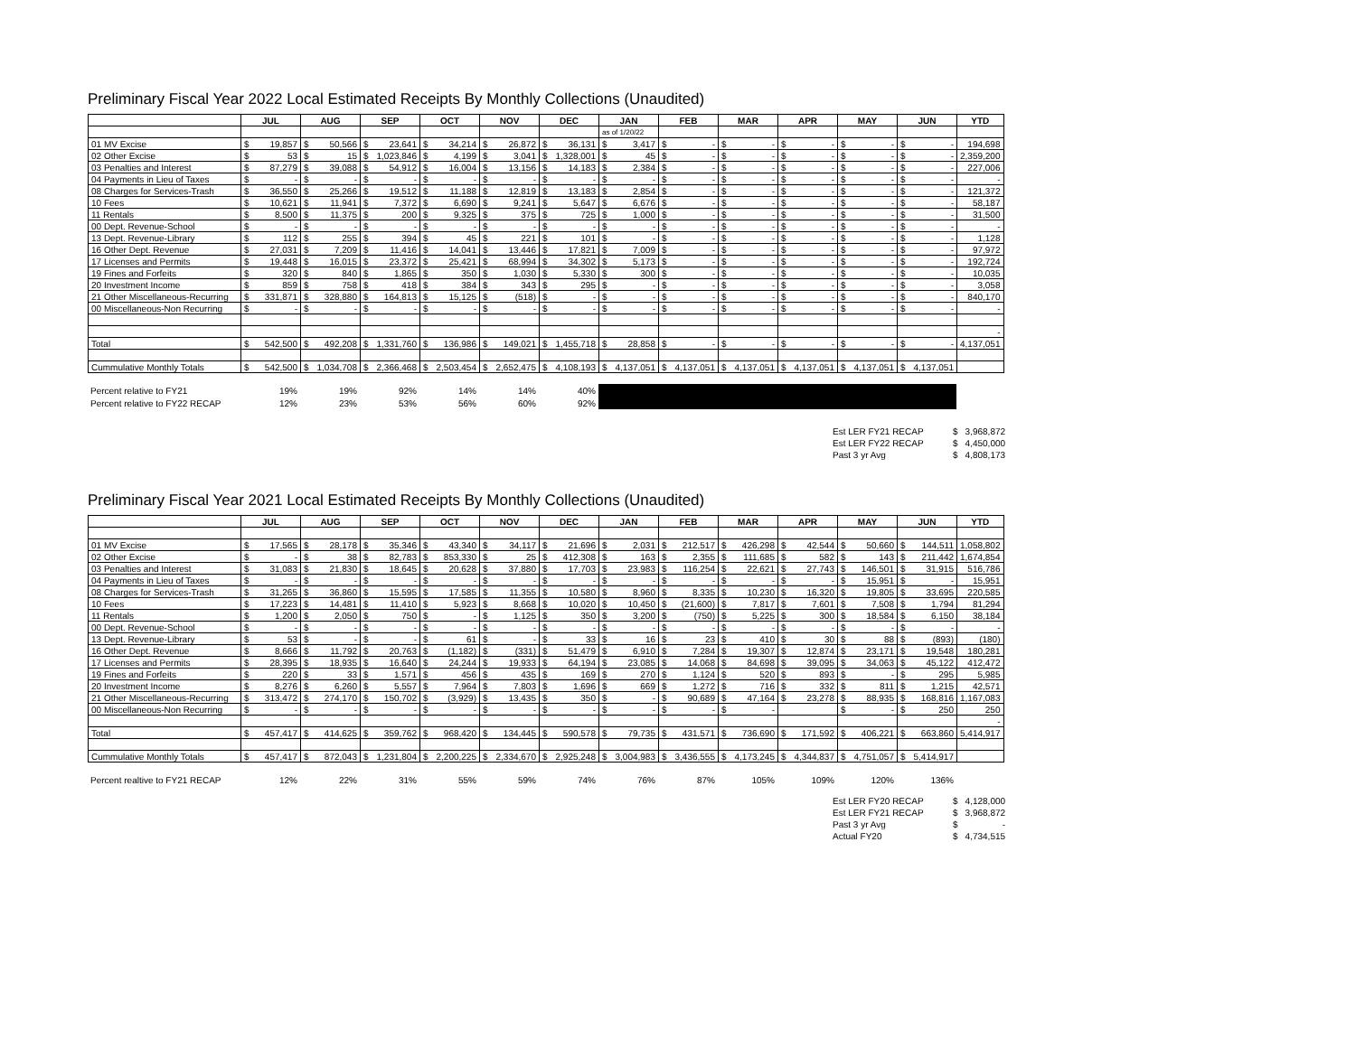Preliminary Fiscal Year 2022 Local Estimated Receipts By Monthly Collections (Unaudited)
| | JUL | AUG | SEP | OCT | NOV | DEC | JAN | FEB | MAR | APR | MAY | JUN | YTD |
| --- | --- | --- | --- | --- | --- | --- | --- | --- | --- | --- | --- | --- | --- |
| | | | | | | | as of 1/20/22 | | | | | | |
| 01 MV Excise | $ 19,857 | $ 50,566 | $ 23,641 | $ 34,214 | $ 26,872 | $ 36,131 | $ 3,417 | $ - | $ - | $ - | $ - | $ - | 194,698 |
| 02 Other Excise | $ 53 | $ 15 | $ 1,023,846 | $ 4,199 | $ 3,041 | $ 1,328,001 | $ 45 | $ - | $ - | $ - | $ - | $ - | 2,359,200 |
| 03 Penalties and Interest | $ 87,279 | $ 39,088 | $ 54,912 | $ 16,004 | $ 13,156 | $ 14,183 | $ 2,384 | $ - | $ - | $ - | $ - | $ - | 227,006 |
| 04 Payments in Lieu of Taxes | $ - | $ - | $ - | $ - | $ - | $ - | $ - | $ - | $ - | $ - | $ - | $ - | - |
| 08 Charges for Services-Trash | $ 36,550 | $ 25,266 | $ 19,512 | $ 11,188 | $ 12,819 | $ 13,183 | $ 2,854 | $ - | $ - | $ - | $ - | $ - | 121,372 |
| 10 Fees | $ 10,621 | $ 11,941 | $ 7,372 | $ 6,690 | $ 9,241 | $ 5,647 | $ 6,676 | $ - | $ - | $ - | $ - | $ - | 58,187 |
| 11 Rentals | $ 8,500 | $ 11,375 | $ 200 | $ 9,325 | $ 375 | $ 725 | $ 1,000 | $ - | $ - | $ - | $ - | $ - | 31,500 |
| 00 Dept. Revenue-School | $ - | $ - | $ - | $ - | $ - | $ - | $ - | $ - | $ - | $ - | $ - | $ - | - |
| 13 Dept. Revenue-Library | $ 112 | $ 255 | $ 394 | $ 45 | $ 221 | $ 101 | $ - | $ - | $ - | $ - | $ - | $ - | 1,128 |
| 16 Other Dept. Revenue | $ 27,031 | $ 7,209 | $ 11,416 | $ 14,041 | $ 13,446 | $ 17,821 | $ 7,009 | $ - | $ - | $ - | $ - | $ - | 97,972 |
| 17 Licenses and Permits | $ 19,448 | $ 16,015 | $ 23,372 | $ 25,421 | $ 68,994 | $ 34,302 | $ 5,173 | $ - | $ - | $ - | $ - | $ - | 192,724 |
| 19 Fines and Forfeits | $ 320 | $ 840 | $ 1,865 | $ 350 | $ 1,030 | $ 5,330 | $ 300 | $ - | $ - | $ - | $ - | $ - | 10,035 |
| 20 Investment Income | $ 859 | $ 758 | $ 418 | $ 384 | $ 343 | $ 295 | $ - | $ - | $ - | $ - | $ - | $ - | 3,058 |
| 21 Other Miscellaneous-Recurring | $ 331,871 | $ 328,880 | $ 164,813 | $ 15,125 | $ (518) | $ - | $ - | $ - | $ - | $ - | $ - | $ - | 840,170 |
| 00 Miscellaneous-Non Recurring | $ - | $ - | $ - | $ - | $ - | $ - | $ - | $ - | $ - | $ - | $ - | $ - | - |
| | | | | | | | | | | | | | - |
| Total | $ 542,500 | $ 492,208 | $ 1,331,760 | $ 136,986 | $ 149,021 | $ 1,455,718 | $ 28,858 | $ - | $ - | $ - | $ - | $ - | 4,137,051 |
| Cummulative Monthly Totals | $ 542,500 | $ 1,034,708 | $ 2,366,468 | $ 2,503,454 | $ 2,652,475 | $ 4,108,193 | $ 4,137,051 | $ 4,137,051 | $ 4,137,051 | $ 4,137,051 | $ 4,137,051 | $ 4,137,051 | |
| Percent relative to FY21 | 19% | 19% | 92% | 14% | 14% | 40% | |
| Percent relative to FY22 RECAP | 12% | 23% | 53% | 56% | 60% | 92% | |
| Est LER FY21 RECAP | $ | 3,968,872 |
| Est LER FY22 RECAP | $ | 4,450,000 |
| Past 3 yr Avg | $ | 4,808,173 |
Preliminary Fiscal Year 2021 Local Estimated Receipts By Monthly Collections (Unaudited)
| | JUL | AUG | SEP | OCT | NOV | DEC | JAN | FEB | MAR | APR | MAY | JUN | YTD |
| --- | --- | --- | --- | --- | --- | --- | --- | --- | --- | --- | --- | --- | --- |
| 01 MV Excise | $ 17,565 | $ 28,178 | $ 35,346 | $ 43,340 | $ 34,117 | $ 21,696 | $ 2,031 | $ 212,517 | $ 426,298 | $ 42,544 | $ 50,660 | $ 144,511 | 1,058,802 |
| 02 Other Excise | $ - | $ 38 | $ 82,783 | $ 853,330 | $ 25 | $ 412,308 | $ 163 | $ 2,355 | $ 111,685 | $ 582 | $ 143 | $ 211,442 | 1,674,854 |
| 03 Penalties and Interest | $ 31,083 | $ 21,830 | $ 18,645 | $ 20,628 | $ 37,880 | $ 17,703 | $ 23,983 | $ 116,254 | $ 22,621 | $ 27,743 | $ 146,501 | $ 31,915 | 516,786 |
| 04 Payments in Lieu of Taxes | $ - | $ - | $ - | $ - | $ - | $ - | $ - | $ - | $ - | $ - | $ 15,951 | $ - | 15,951 |
| 08 Charges for Services-Trash | $ 31,265 | $ 36,860 | $ 15,595 | $ 17,585 | $ 11,355 | $ 10,580 | $ 8,960 | $ 8,335 | $ 10,230 | $ 16,320 | $ 19,805 | $ 33,695 | 220,585 |
| 10 Fees | $ 17,223 | $ 14,481 | $ 11,410 | $ 5,923 | $ 8,668 | $ 10,020 | $ 10,450 | $ (21,600) | $ 7,817 | $ 7,601 | $ 7,508 | $ 1,794 | 81,294 |
| 11 Rentals | $ 1,200 | $ 2,050 | $ 750 | $ - | $ 1,125 | $ 350 | $ 3,200 | $ (750) | $ 5,225 | $ 300 | $ 18,584 | $ 6,150 | 38,184 |
| 00 Dept. Revenue-School | $ - | $ - | $ - | $ - | $ - | $ - | $ - | $ - | $ - | $ - | $ - | $ - | - |
| 13 Dept. Revenue-Library | $ 53 | $ - | $ - | $ 61 | $ - | $ 33 | $ 16 | $ 23 | $ 410 | $ 30 | $ 88 | $ (893) | (180) |
| 16 Other Dept. Revenue | $ 8,666 | $ 11,792 | $ 20,763 | $ (1,182) | $ (331) | $ 51,479 | $ 6,910 | $ 7,284 | $ 19,307 | $ 12,874 | $ 23,171 | $ 19,548 | 180,281 |
| 17 Licenses and Permits | $ 28,395 | $ 18,935 | $ 16,640 | $ 24,244 | $ 19,933 | $ 64,194 | $ 23,085 | $ 14,068 | $ 84,698 | $ 39,095 | $ 34,063 | $ 45,122 | 412,472 |
| 19 Fines and Forfeits | $ 220 | $ 33 | $ 1,571 | $ 456 | $ 435 | $ 169 | $ 270 | $ 1,124 | $ 520 | $ 893 | $ - | $ 295 | 5,985 |
| 20 Investment Income | $ 8,276 | $ 6,260 | $ 5,557 | $ 7,964 | $ 7,803 | $ 1,696 | $ 669 | $ 1,272 | $ 716 | $ 332 | $ 811 | $ 1,215 | 42,571 |
| 21 Other Miscellaneous-Recurring | $ 313,472 | $ 274,170 | $ 150,702 | $ (3,929) | $ 13,435 | $ 350 | $ - | $ 90,689 | $ 47,164 | $ 23,278 | $ 88,935 | $ 168,816 | 1,167,083 |
| 00 Miscellaneous-Non Recurring | $ - | $ - | $ - | $ - | $ - | $ - | $ - | $ - | $ - | | $ - | $ 250 | 250 |
| | | | | | | | | | | | | | - |
| Total | $ 457,417 | $ 414,625 | $ 359,762 | $ 968,420 | $ 134,445 | $ 590,578 | $ 79,735 | $ 431,571 | $ 736,690 | $ 171,592 | $ 406,221 | $ 663,860 | 5,414,917 |
| Cummulative Monthly Totals | $ 457,417 | $ 872,043 | $ 1,231,804 | $ 2,200,225 | $ 2,334,670 | $ 2,925,248 | $ 3,004,983 | $ 3,436,555 | $ 4,173,245 | $ 4,344,837 | $ 4,751,057 | $ 5,414,917 | |
| Percent realtive to FY21 RECAP | 12% | 22% | 31% | 55% | 59% | 74% | 76% | 87% | 105% | 109% | 120% | 136% |
| Est LER FY20 RECAP | $ | 4,128,000 |
| Est LER FY21 RECAP | $ | 3,968,872 |
| Past 3 yr Avg | $ | - |
| Actual FY20 | $ | 4,734,515 |